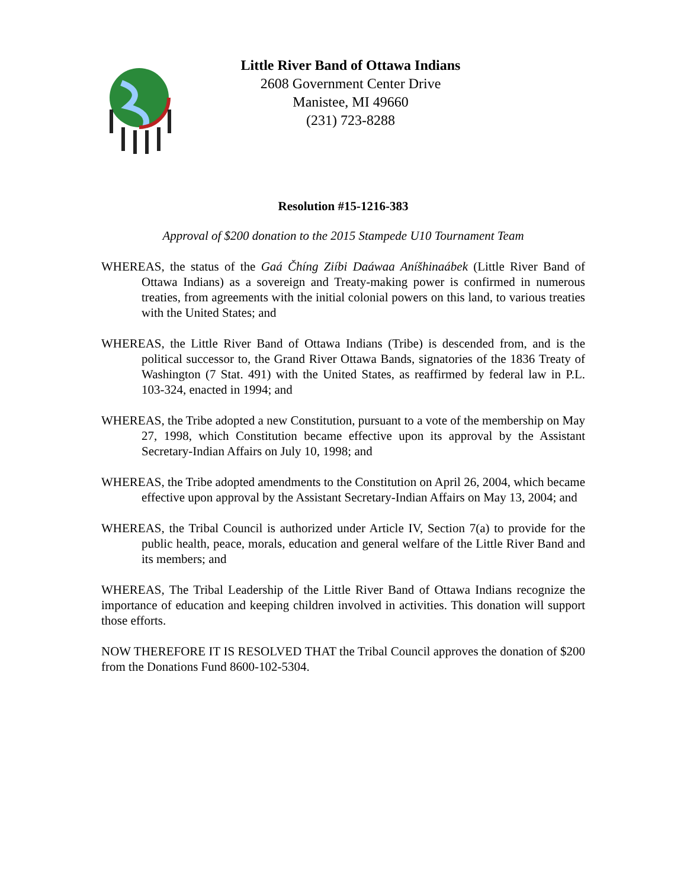Little River Band of Ottawa Indians
2608 Government Center Drive
Manistee, MI 49660
(231) 723-8288
Resolution #15-1216-383
Approval of $200 donation to the 2015 Stampede U10 Tournament Team
WHEREAS, the status of the Gaá Čhíng Ziíbi Daáwaa Aníšhinaábek (Little River Band of Ottawa Indians) as a sovereign and Treaty-making power is confirmed in numerous treaties, from agreements with the initial colonial powers on this land, to various treaties with the United States; and
WHEREAS, the Little River Band of Ottawa Indians (Tribe) is descended from, and is the political successor to, the Grand River Ottawa Bands, signatories of the 1836 Treaty of Washington (7 Stat. 491) with the United States, as reaffirmed by federal law in P.L. 103-324, enacted in 1994; and
WHEREAS, the Tribe adopted a new Constitution, pursuant to a vote of the membership on May 27, 1998, which Constitution became effective upon its approval by the Assistant Secretary-Indian Affairs on July 10, 1998; and
WHEREAS, the Tribe adopted amendments to the Constitution on April 26, 2004, which became effective upon approval by the Assistant Secretary-Indian Affairs on May 13, 2004; and
WHEREAS, the Tribal Council is authorized under Article IV, Section 7(a) to provide for the public health, peace, morals, education and general welfare of the Little River Band and its members; and
WHEREAS, The Tribal Leadership of the Little River Band of Ottawa Indians recognize the importance of education and keeping children involved in activities. This donation will support those efforts.
NOW THEREFORE IT IS RESOLVED THAT the Tribal Council approves the donation of $200 from the Donations Fund 8600-102-5304.